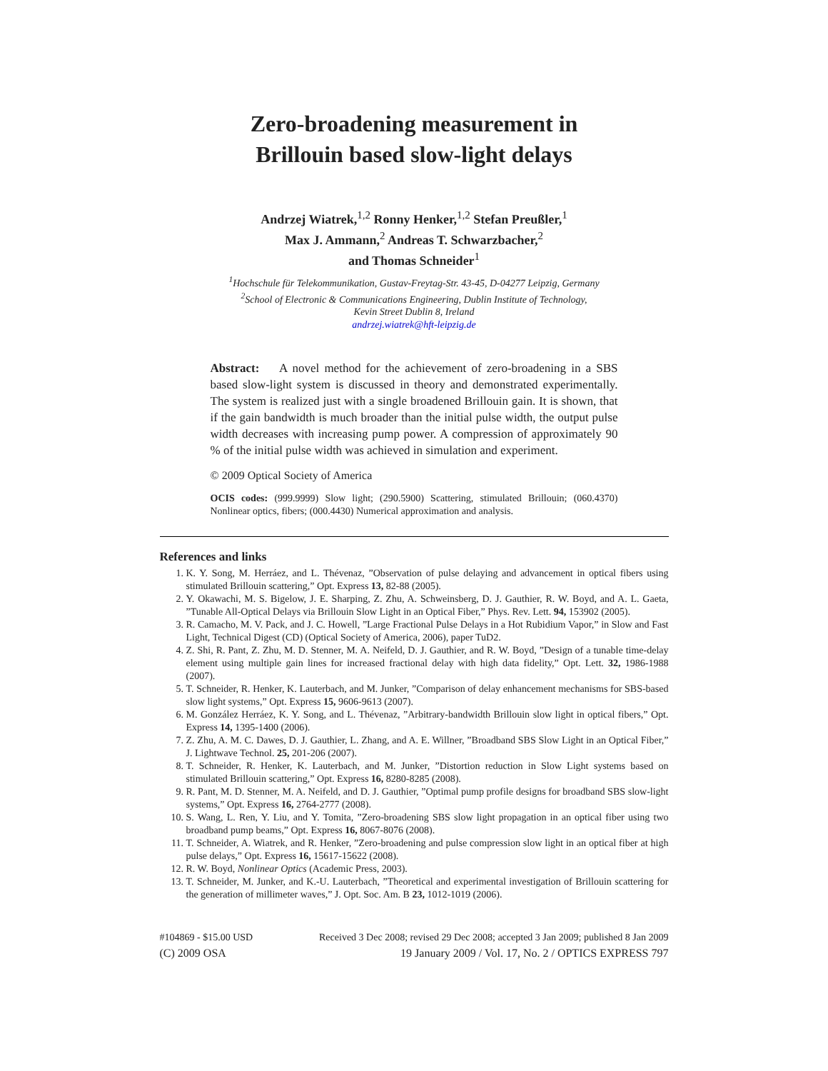Zero-broadening measurement in
Brillouin based slow-light delays
Andrzej Wiatrek,<sup>1,2</sup> Ronny Henker,<sup>1,2</sup> Stefan Preußler,<sup>1</sup>
Max J. Ammann,<sup>2</sup> Andreas T. Schwarzbacher,<sup>2</sup>
and Thomas Schneider<sup>1</sup>
<sup>1</sup> Hochschule für Telekommunikation, Gustav-Freytag-Str. 43-45, D-04277 Leipzig, Germany
<sup>2</sup> School of Electronic & Communications Engineering, Dublin Institute of Technology,
Kevin Street Dublin 8, Ireland
andrzej.wiatrek@hft-leipzig.de
Abstract: A novel method for the achievement of zero-broadening in a SBS based slow-light system is discussed in theory and demonstrated experimentally. The system is realized just with a single broadened Brillouin gain. It is shown, that if the gain bandwidth is much broader than the initial pulse width, the output pulse width decreases with increasing pump power. A compression of approximately 90 % of the initial pulse width was achieved in simulation and experiment.
© 2009 Optical Society of America
OCIS codes: (999.9999) Slow light; (290.5900) Scattering, stimulated Brillouin; (060.4370) Nonlinear optics, fibers; (000.4430) Numerical approximation and analysis.
References and links
1. K. Y. Song, M. Herráez, and L. Thévenaz, ”Observation of pulse delaying and advancement in optical fibers using stimulated Brillouin scattering,” Opt. Express 13, 82-88 (2005).
2. Y. Okawachi, M. S. Bigelow, J. E. Sharping, Z. Zhu, A. Schweinsberg, D. J. Gauthier, R. W. Boyd, and A. L. Gaeta, ”Tunable All-Optical Delays via Brillouin Slow Light in an Optical Fiber,” Phys. Rev. Lett. 94, 153902 (2005).
3. R. Camacho, M. V. Pack, and J. C. Howell, ”Large Fractional Pulse Delays in a Hot Rubidium Vapor,” in Slow and Fast Light, Technical Digest (CD) (Optical Society of America, 2006), paper TuD2.
4. Z. Shi, R. Pant, Z. Zhu, M. D. Stenner, M. A. Neifeld, D. J. Gauthier, and R. W. Boyd, ”Design of a tunable time-delay element using multiple gain lines for increased fractional delay with high data fidelity,” Opt. Lett. 32, 1986-1988 (2007).
5. T. Schneider, R. Henker, K. Lauterbach, and M. Junker, ”Comparison of delay enhancement mechanisms for SBS-based slow light systems,” Opt. Express 15, 9606-9613 (2007).
6. M. González Herráez, K. Y. Song, and L. Thévenaz, ”Arbitrary-bandwidth Brillouin slow light in optical fibers,” Opt. Express 14, 1395-1400 (2006).
7. Z. Zhu, A. M. C. Dawes, D. J. Gauthier, L. Zhang, and A. E. Willner, ”Broadband SBS Slow Light in an Optical Fiber,” J. Lightwave Technol. 25, 201-206 (2007).
8. T. Schneider, R. Henker, K. Lauterbach, and M. Junker, ”Distortion reduction in Slow Light systems based on stimulated Brillouin scattering,” Opt. Express 16, 8280-8285 (2008).
9. R. Pant, M. D. Stenner, M. A. Neifeld, and D. J. Gauthier, ”Optimal pump profile designs for broadband SBS slow-light systems,” Opt. Express 16, 2764-2777 (2008).
10. S. Wang, L. Ren, Y. Liu, and Y. Tomita, ”Zero-broadening SBS slow light propagation in an optical fiber using two broadband pump beams,” Opt. Express 16, 8067-8076 (2008).
11. T. Schneider, A. Wiatrek, and R. Henker, ”Zero-broadening and pulse compression slow light in an optical fiber at high pulse delays,” Opt. Express 16, 15617-15622 (2008).
12. R. W. Boyd, Nonlinear Optics (Academic Press, 2003).
13. T. Schneider, M. Junker, and K.-U. Lauterbach, ”Theoretical and experimental investigation of Brillouin scattering for the generation of millimeter waves,” J. Opt. Soc. Am. B 23, 1012-1019 (2006).
#104869 - $15.00 USD Received 3 Dec 2008; revised 29 Dec 2008; accepted 3 Jan 2009; published 8 Jan 2009
(C) 2009 OSA 19 January 2009 / Vol. 17, No. 2 / OPTICS EXPRESS 797